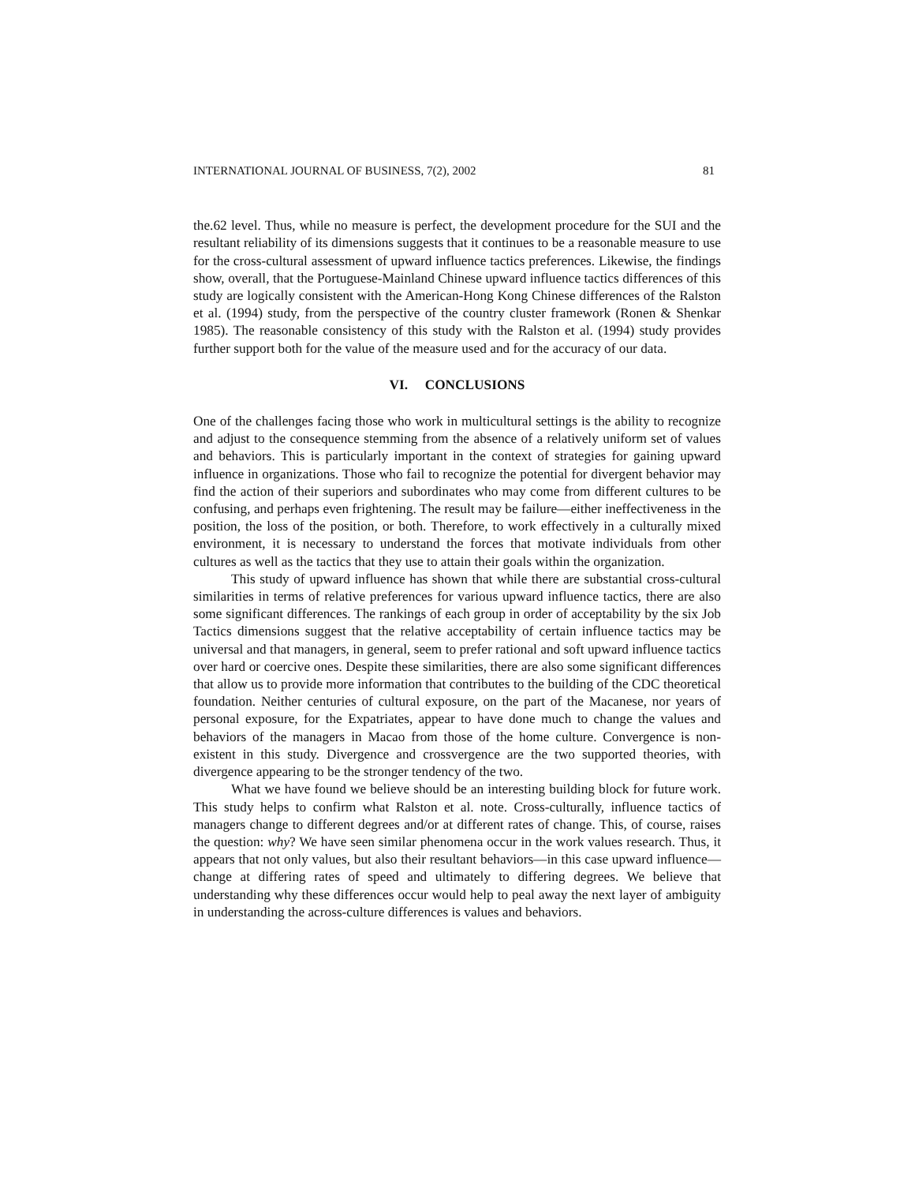INTERNATIONAL JOURNAL OF BUSINESS, 7(2), 2002 81
the.62 level. Thus, while no measure is perfect, the development procedure for the SUI and the resultant reliability of its dimensions suggests that it continues to be a reasonable measure to use for the cross-cultural assessment of upward influence tactics preferences. Likewise, the findings show, overall, that the Portuguese-Mainland Chinese upward influence tactics differences of this study are logically consistent with the American-Hong Kong Chinese differences of the Ralston et al. (1994) study, from the perspective of the country cluster framework (Ronen & Shenkar 1985). The reasonable consistency of this study with the Ralston et al. (1994) study provides further support both for the value of the measure used and for the accuracy of our data.
VI. CONCLUSIONS
One of the challenges facing those who work in multicultural settings is the ability to recognize and adjust to the consequence stemming from the absence of a relatively uniform set of values and behaviors. This is particularly important in the context of strategies for gaining upward influence in organizations. Those who fail to recognize the potential for divergent behavior may find the action of their superiors and subordinates who may come from different cultures to be confusing, and perhaps even frightening. The result may be failure—either ineffectiveness in the position, the loss of the position, or both. Therefore, to work effectively in a culturally mixed environment, it is necessary to understand the forces that motivate individuals from other cultures as well as the tactics that they use to attain their goals within the organization.
This study of upward influence has shown that while there are substantial cross-cultural similarities in terms of relative preferences for various upward influence tactics, there are also some significant differences. The rankings of each group in order of acceptability by the six Job Tactics dimensions suggest that the relative acceptability of certain influence tactics may be universal and that managers, in general, seem to prefer rational and soft upward influence tactics over hard or coercive ones. Despite these similarities, there are also some significant differences that allow us to provide more information that contributes to the building of the CDC theoretical foundation. Neither centuries of cultural exposure, on the part of the Macanese, nor years of personal exposure, for the Expatriates, appear to have done much to change the values and behaviors of the managers in Macao from those of the home culture. Convergence is non-existent in this study. Divergence and crossvergence are the two supported theories, with divergence appearing to be the stronger tendency of the two.
What we have found we believe should be an interesting building block for future work. This study helps to confirm what Ralston et al. note. Cross-culturally, influence tactics of managers change to different degrees and/or at different rates of change. This, of course, raises the question: why? We have seen similar phenomena occur in the work values research. Thus, it appears that not only values, but also their resultant behaviors—in this case upward influence—change at differing rates of speed and ultimately to differing degrees. We believe that understanding why these differences occur would help to peal away the next layer of ambiguity in understanding the across-culture differences is values and behaviors.